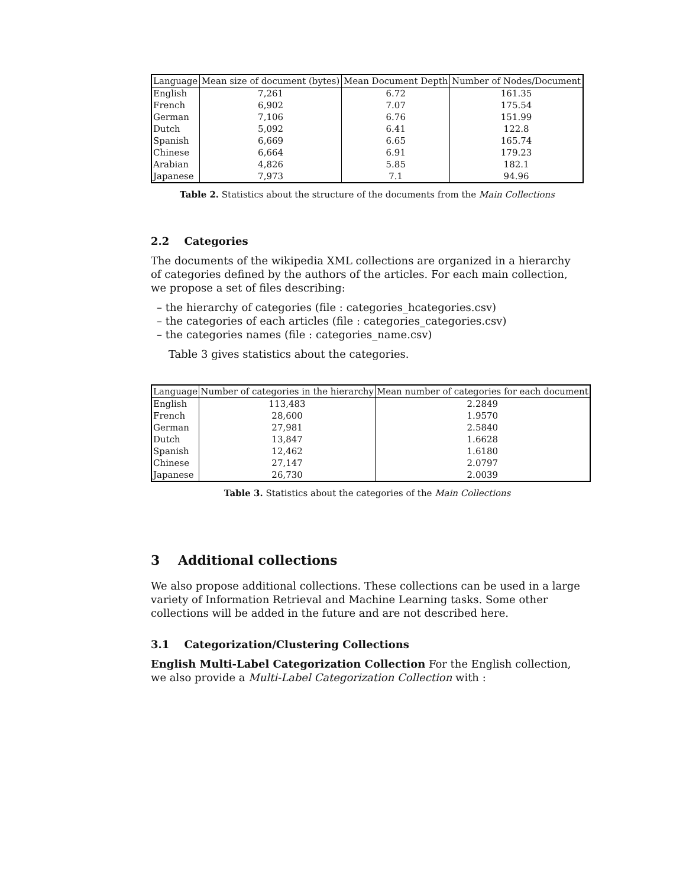| Language | Mean size of document (bytes) | Mean Document Depth | Number of Nodes/Document |
| --- | --- | --- | --- |
| English | 7,261 | 6.72 | 161.35 |
| French | 6,902 | 7.07 | 175.54 |
| German | 7,106 | 6.76 | 151.99 |
| Dutch | 5,092 | 6.41 | 122.8 |
| Spanish | 6,669 | 6.65 | 165.74 |
| Chinese | 6,664 | 6.91 | 179.23 |
| Arabian | 4,826 | 5.85 | 182.1 |
| Japanese | 7,973 | 7.1 | 94.96 |
Table 2. Statistics about the structure of the documents from the Main Collections
2.2 Categories
The documents of the wikipedia XML collections are organized in a hierarchy of categories defined by the authors of the articles. For each main collection, we propose a set of files describing:
– the hierarchy of categories (file : categories_hcategories.csv)
– the categories of each articles (file : categories_categories.csv)
– the categories names (file : categories_name.csv)
Table 3 gives statistics about the categories.
| Language | Number of categories in the hierarchy | Mean number of categories for each document |
| --- | --- | --- |
| English | 113,483 | 2.2849 |
| French | 28,600 | 1.9570 |
| German | 27,981 | 2.5840 |
| Dutch | 13,847 | 1.6628 |
| Spanish | 12,462 | 1.6180 |
| Chinese | 27,147 | 2.0797 |
| Japanese | 26,730 | 2.0039 |
Table 3. Statistics about the categories of the Main Collections
3 Additional collections
We also propose additional collections. These collections can be used in a large variety of Information Retrieval and Machine Learning tasks. Some other collections will be added in the future and are not described here.
3.1 Categorization/Clustering Collections
English Multi-Label Categorization Collection For the English collection, we also provide a Multi-Label Categorization Collection with :